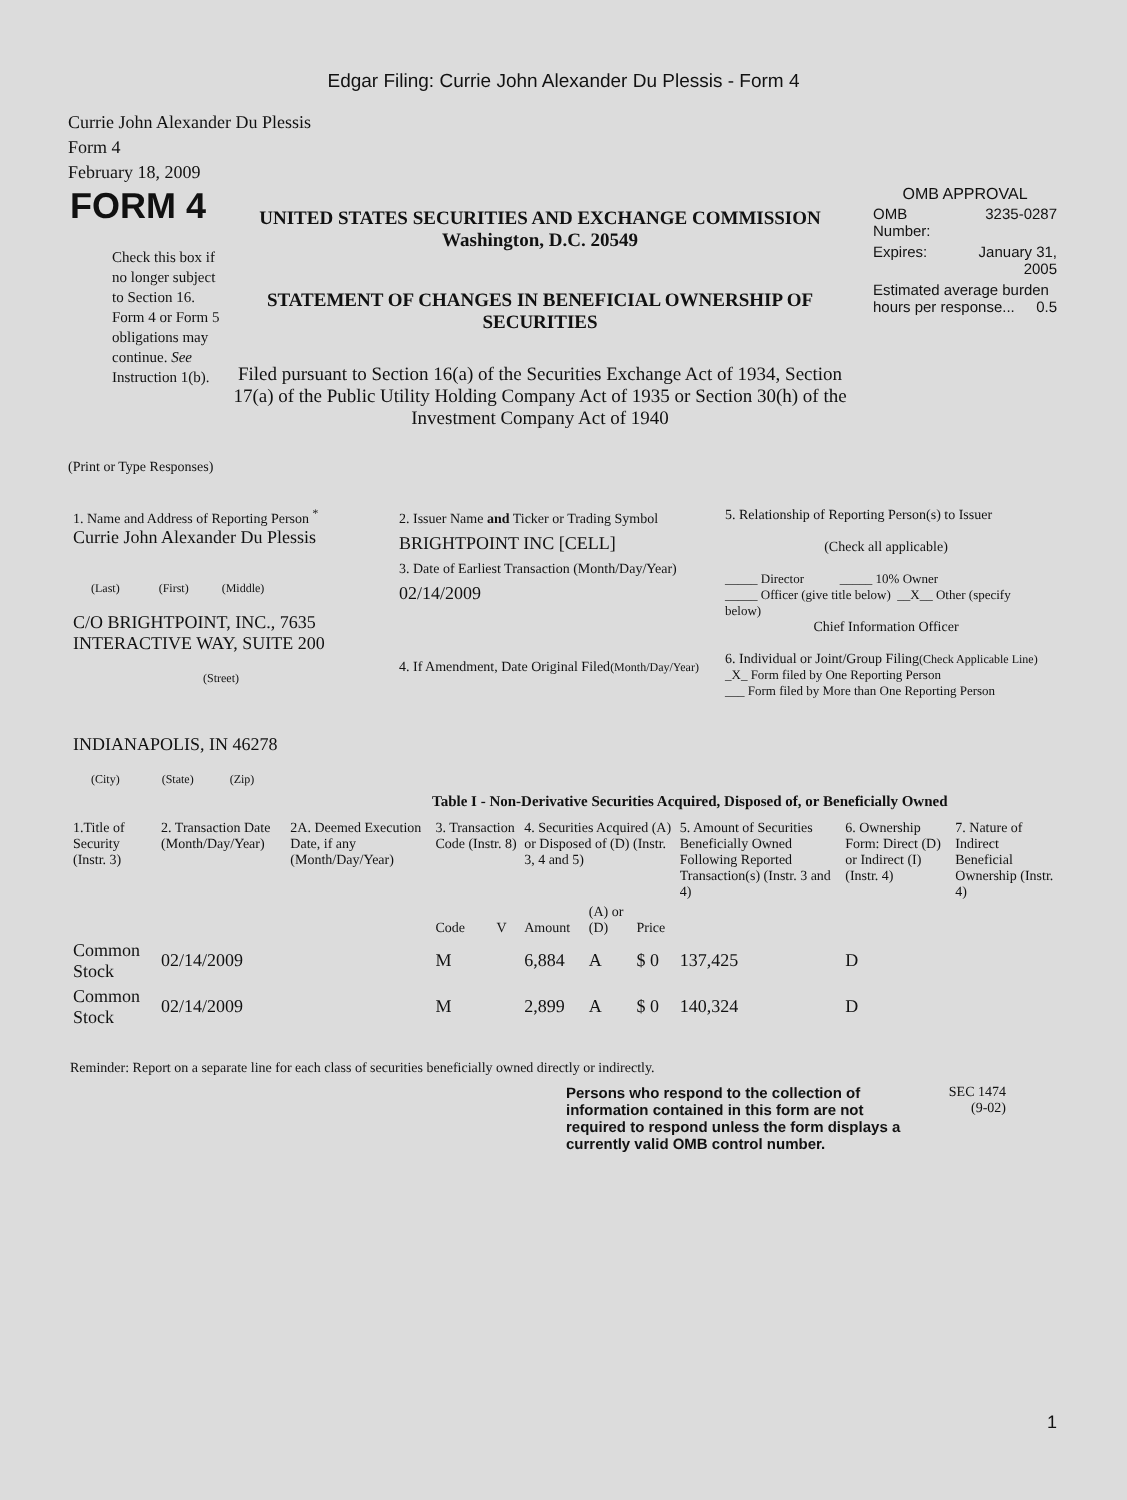Edgar Filing: Currie John Alexander Du Plessis - Form 4
Currie John Alexander Du Plessis
Form 4
February 18, 2009
FORM 4
Check this box if no longer subject to Section 16. Form 4 or Form 5 obligations may continue. See Instruction 1(b).
UNITED STATES SECURITIES AND EXCHANGE COMMISSION
Washington, D.C. 20549
STATEMENT OF CHANGES IN BENEFICIAL OWNERSHIP OF SECURITIES
Filed pursuant to Section 16(a) of the Securities Exchange Act of 1934, Section 17(a) of the Public Utility Holding Company Act of 1935 or Section 30(h) of the Investment Company Act of 1940
OMB APPROVAL
| OMB Number: | 3235-0287 |
| Expires: | January 31, 2005 |
| Estimated average burden hours per response... 0.5 | |
(Print or Type Responses)
| 1. Name and Address of Reporting Person <sup>*</sup> Currie John Alexander Du Plessis (Last) (First) (Middle) C/O BRIGHTPOINT, INC., 7635 INTERACTIVE WAY, SUITE 200 (Street) INDIANAPOLIS, IN 46278 (City) (State) (Zip) | 2. Issuer Name and Ticker or Trading Symbol BRIGHTPOINT INC [CELL] 3. Date of Earliest Transaction (Month/Day/Year) 02/14/2009 4. If Amendment, Date Original Filed (Month/Day/Year) | 5. Relationship of Reporting Person(s) to Issuer (Check all applicable) _____ Director _____ 10% Owner _____ Officer (give title below) __X__ Other (specify below) Chief Information Officer 6. Individual or Joint/Group Filing (Check Applicable Line) _X_ Form filed by One Reporting Person ___ Form filed by More than One Reporting Person |
Table I - Non-Derivative Securities Acquired, Disposed of, or Beneficially Owned
| 1.Title of Security (Instr. 3) | 2. Transaction Date (Month/Day/Year) | 2A. Deemed Execution Date, if any (Month/Day/Year) | 3. Transaction Code (Instr. 8) | | 4. Securities Acquired (A) or Disposed of (D) (Instr. 3, 4 and 5) | | | 5. Amount of Securities Beneficially Owned Following Reported Transaction(s) (Instr. 3 and 4) | 6. Ownership Form: Direct (D) or Indirect (I) (Instr. 4) | 7. Nature of Indirect Beneficial Ownership (Instr. 4) |
| --- | --- | --- | --- | --- | --- | --- | --- | --- | --- | --- |
| | | | Code | V | Amount | (A) or (D) | Price | | | |
| Common Stock | 02/14/2009 | | M | | 6,884 | A | $ 0 | 137,425 | D | |
| Common Stock | 02/14/2009 | | M | | 2,899 | A | $ 0 | 140,324 | D | |
Reminder: Report on a separate line for each class of securities beneficially owned directly or indirectly.
Persons who respond to the collection of information contained in this form are not required to respond unless the form displays a currently valid OMB control number.
SEC 1474
(9-02)
1